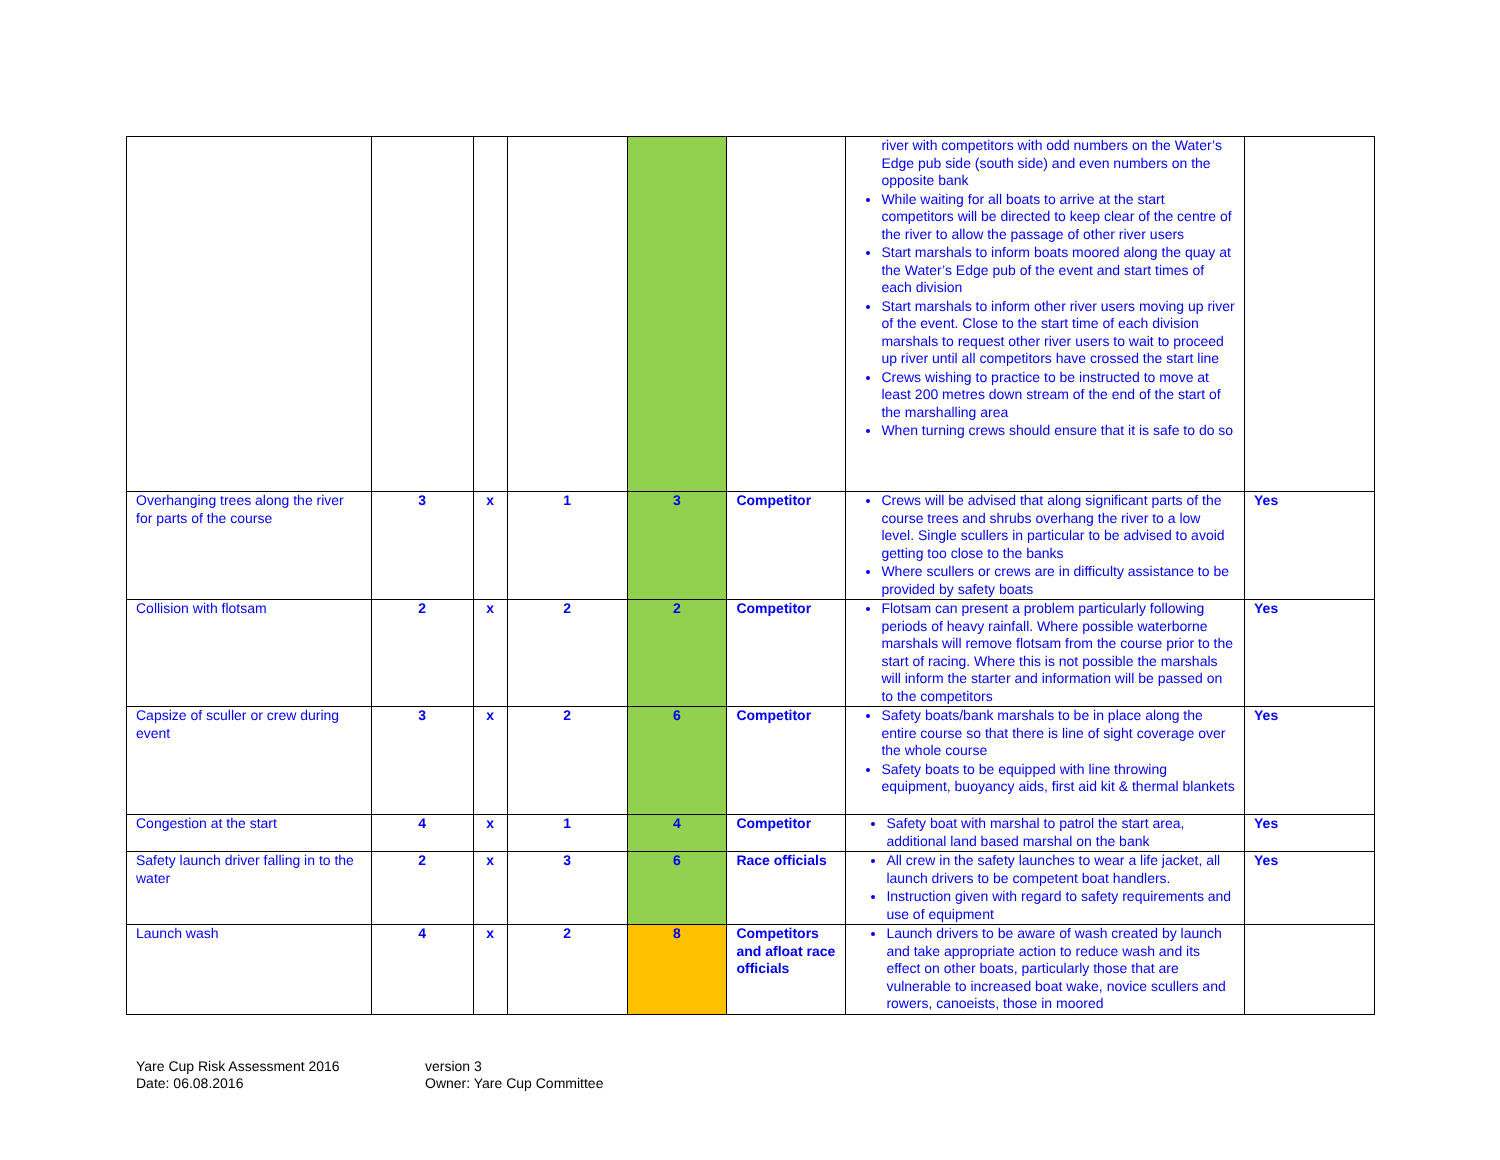| | | | | | | river with competitors with odd numbers on the Water’s Edge pub side (south side) and even numbers on the opposite bank While waiting for all boats to arrive at the start competitors will be directed to keep clear of the centre of the river to allow the passage of other river users Start marshals to inform boats moored along the quay at the Water’s Edge pub of the event and start times of each division Start marshals to inform other river users moving up river of the event. Close to the start time of each division marshals to request other river users to wait to proceed up river until all competitors have crossed the start line Crews wishing to practice to be instructed to move at least 200 metres down stream of the end of the start of the marshalling area When turning crews should ensure that it is safe to do so | |
| Overhanging trees along the river for parts of the course | 3 | x | 1 | 3 | Competitor | Crews will be advised that along significant parts of the course trees and shrubs overhang the river to a low level. Single scullers in particular to be advised to avoid getting too close to the banks Where scullers or crews are in difficulty assistance to be provided by safety boats | Yes |
| Collision with flotsam | 2 | x | 2 | 2 | Competitor | Flotsam can present a problem particularly following periods of heavy rainfall. Where possible waterborne marshals will remove flotsam from the course prior to the start of racing. Where this is not possible the marshals will inform the starter and information will be passed on to the competitors | Yes |
| Capsize of sculler or crew during event | 3 | x | 2 | 6 | Competitor | Safety boats/bank marshals to be in place along the entire course so that there is line of sight coverage over the whole course Safety boats to be equipped with line throwing equipment, buoyancy aids, first aid kit & thermal blankets | Yes |
| Congestion at the start | 4 | x | 1 | 4 | Competitor | Safety boat with marshal to patrol the start area, additional land based marshal on the bank | Yes |
| Safety launch driver falling in to the water | 2 | x | 3 | 6 | Race officials | All crew in the safety launches to wear a life jacket, all launch drivers to be competent boat handlers. Instruction given with regard to safety requirements and use of equipment | Yes |
| Launch wash | 4 | x | 2 | 8 | Competitors and afloat race officials | Launch drivers to be aware of wash created by launch and take appropriate action to reduce wash and its effect on other boats, particularly those that are vulnerable to increased boat wake, novice scullers and rowers, canoeists, those in moored | |
Yare Cup Risk Assessment 2016
Date: 06.08.2016
version 3
Owner: Yare Cup Committee